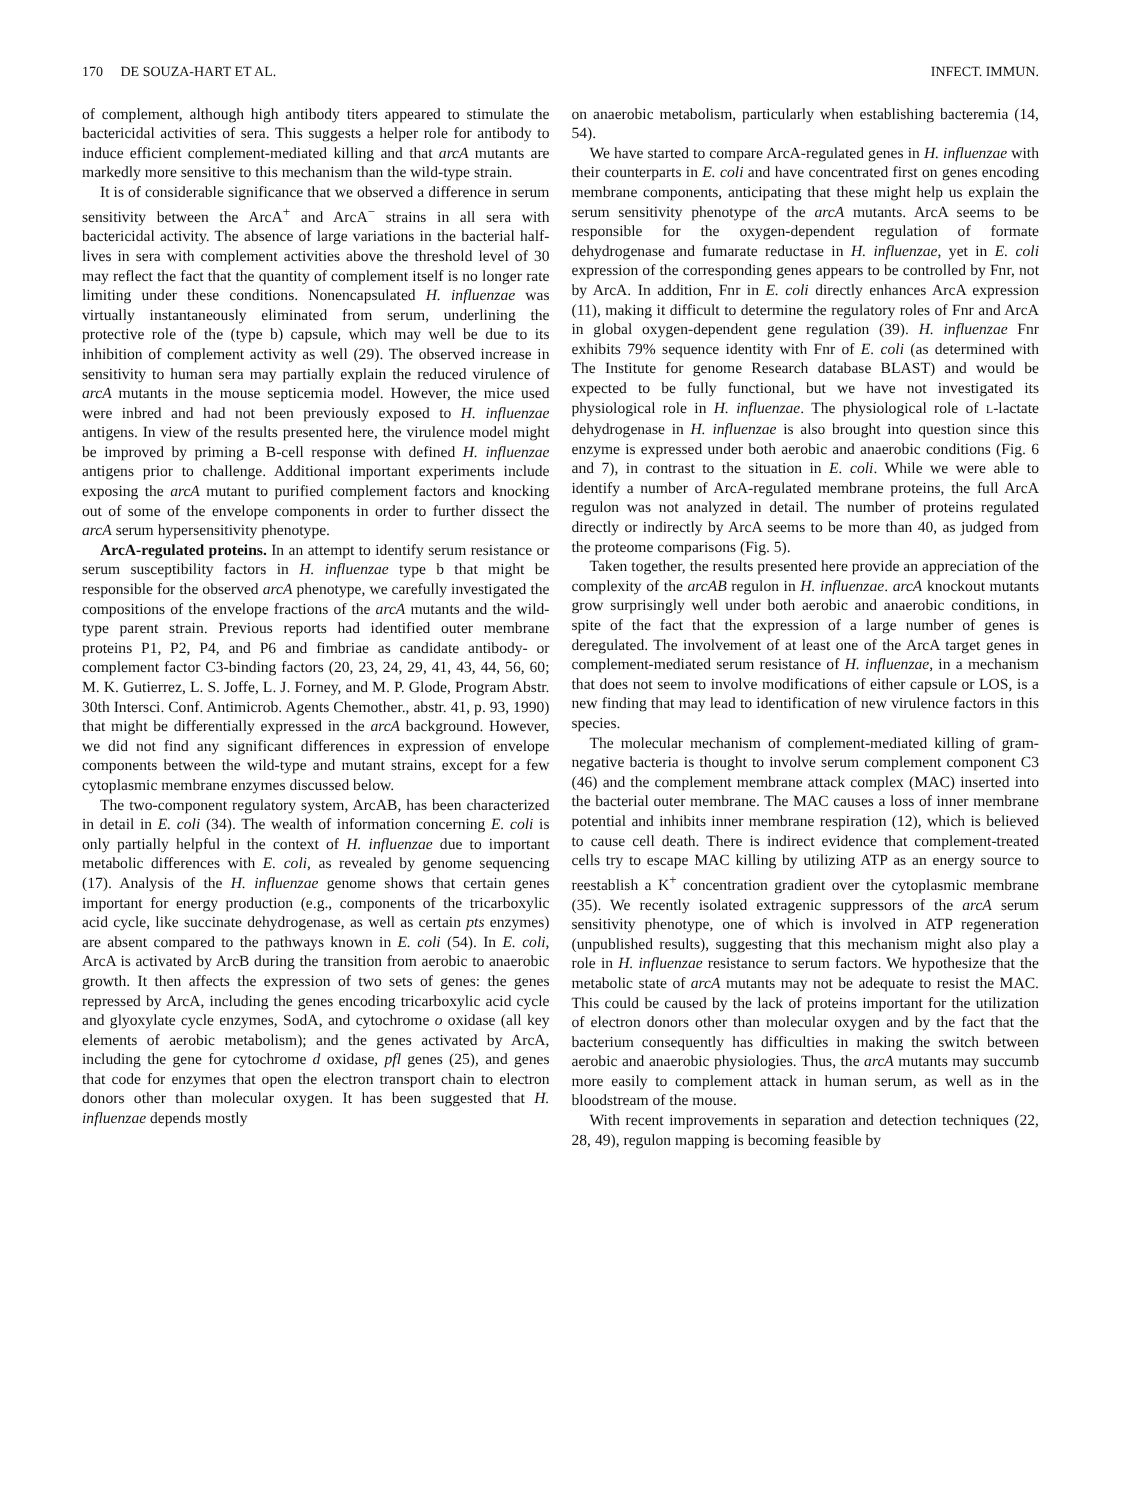170 DE SOUZA-HART ET AL. INFECT. IMMUN.
of complement, although high antibody titers appeared to stimulate the bactericidal activities of sera. This suggests a helper role for antibody to induce efficient complement-mediated killing and that arcA mutants are markedly more sensitive to this mechanism than the wild-type strain.
It is of considerable significance that we observed a difference in serum sensitivity between the ArcA<sup>+</sup> and ArcA<sup>−</sup> strains in all sera with bactericidal activity. The absence of large variations in the bacterial half-lives in sera with complement activities above the threshold level of 30 may reflect the fact that the quantity of complement itself is no longer rate limiting under these conditions. Nonencapsulated H. influenzae was virtually instantaneously eliminated from serum, underlining the protective role of the (type b) capsule, which may well be due to its inhibition of complement activity as well (29). The observed increase in sensitivity to human sera may partially explain the reduced virulence of arcA mutants in the mouse septicemia model. However, the mice used were inbred and had not been previously exposed to H. influenzae antigens. In view of the results presented here, the virulence model might be improved by priming a B-cell response with defined H. influenzae antigens prior to challenge. Additional important experiments include exposing the arcA mutant to purified complement factors and knocking out of some of the envelope components in order to further dissect the arcA serum hypersensitivity phenotype.
ArcA-regulated proteins. In an attempt to identify serum resistance or serum susceptibility factors in H. influenzae type b that might be responsible for the observed arcA phenotype, we carefully investigated the compositions of the envelope fractions of the arcA mutants and the wild-type parent strain. Previous reports had identified outer membrane proteins P1, P2, P4, and P6 and fimbriae as candidate antibody- or complement factor C3-binding factors (20, 23, 24, 29, 41, 43, 44, 56, 60; M. K. Gutierrez, L. S. Joffe, L. J. Forney, and M. P. Glode, Program Abstr. 30th Intersci. Conf. Antimicrob. Agents Chemother., abstr. 41, p. 93, 1990) that might be differentially expressed in the arcA background. However, we did not find any significant differences in expression of envelope components between the wild-type and mutant strains, except for a few cytoplasmic membrane enzymes discussed below.
The two-component regulatory system, ArcAB, has been characterized in detail in E. coli (34). The wealth of information concerning E. coli is only partially helpful in the context of H. influenzae due to important metabolic differences with E. coli, as revealed by genome sequencing (17). Analysis of the H. influenzae genome shows that certain genes important for energy production (e.g., components of the tricarboxylic acid cycle, like succinate dehydrogenase, as well as certain pts enzymes) are absent compared to the pathways known in E. coli (54). In E. coli, ArcA is activated by ArcB during the transition from aerobic to anaerobic growth. It then affects the expression of two sets of genes: the genes repressed by ArcA, including the genes encoding tricarboxylic acid cycle and glyoxylate cycle enzymes, SodA, and cytochrome o oxidase (all key elements of aerobic metabolism); and the genes activated by ArcA, including the gene for cytochrome d oxidase, pfl genes (25), and genes that code for enzymes that open the electron transport chain to electron donors other than molecular oxygen. It has been suggested that H. influenzae depends mostly
on anaerobic metabolism, particularly when establishing bacteremia (14, 54).
We have started to compare ArcA-regulated genes in H. influenzae with their counterparts in E. coli and have concentrated first on genes encoding membrane components, anticipating that these might help us explain the serum sensitivity phenotype of the arcA mutants. ArcA seems to be responsible for the oxygen-dependent regulation of formate dehydrogenase and fumarate reductase in H. influenzae, yet in E. coli expression of the corresponding genes appears to be controlled by Fnr, not by ArcA. In addition, Fnr in E. coli directly enhances ArcA expression (11), making it difficult to determine the regulatory roles of Fnr and ArcA in global oxygen-dependent gene regulation (39). H. influenzae Fnr exhibits 79% sequence identity with Fnr of E. coli (as determined with The Institute for genome Research database BLAST) and would be expected to be fully functional, but we have not investigated its physiological role in H. influenzae. The physiological role of L-lactate dehydrogenase in H. influenzae is also brought into question since this enzyme is expressed under both aerobic and anaerobic conditions (Fig. 6 and 7), in contrast to the situation in E. coli. While we were able to identify a number of ArcA-regulated membrane proteins, the full ArcA regulon was not analyzed in detail. The number of proteins regulated directly or indirectly by ArcA seems to be more than 40, as judged from the proteome comparisons (Fig. 5).
Taken together, the results presented here provide an appreciation of the complexity of the arcAB regulon in H. influenzae. arcA knockout mutants grow surprisingly well under both aerobic and anaerobic conditions, in spite of the fact that the expression of a large number of genes is deregulated. The involvement of at least one of the ArcA target genes in complement-mediated serum resistance of H. influenzae, in a mechanism that does not seem to involve modifications of either capsule or LOS, is a new finding that may lead to identification of new virulence factors in this species.
The molecular mechanism of complement-mediated killing of gram-negative bacteria is thought to involve serum complement component C3 (46) and the complement membrane attack complex (MAC) inserted into the bacterial outer membrane. The MAC causes a loss of inner membrane potential and inhibits inner membrane respiration (12), which is believed to cause cell death. There is indirect evidence that complement-treated cells try to escape MAC killing by utilizing ATP as an energy source to reestablish a K<sup>+</sup> concentration gradient over the cytoplasmic membrane (35). We recently isolated extragenic suppressors of the arcA serum sensitivity phenotype, one of which is involved in ATP regeneration (unpublished results), suggesting that this mechanism might also play a role in H. influenzae resistance to serum factors. We hypothesize that the metabolic state of arcA mutants may not be adequate to resist the MAC. This could be caused by the lack of proteins important for the utilization of electron donors other than molecular oxygen and by the fact that the bacterium consequently has difficulties in making the switch between aerobic and anaerobic physiologies. Thus, the arcA mutants may succumb more easily to complement attack in human serum, as well as in the bloodstream of the mouse.
With recent improvements in separation and detection techniques (22, 28, 49), regulon mapping is becoming feasible by